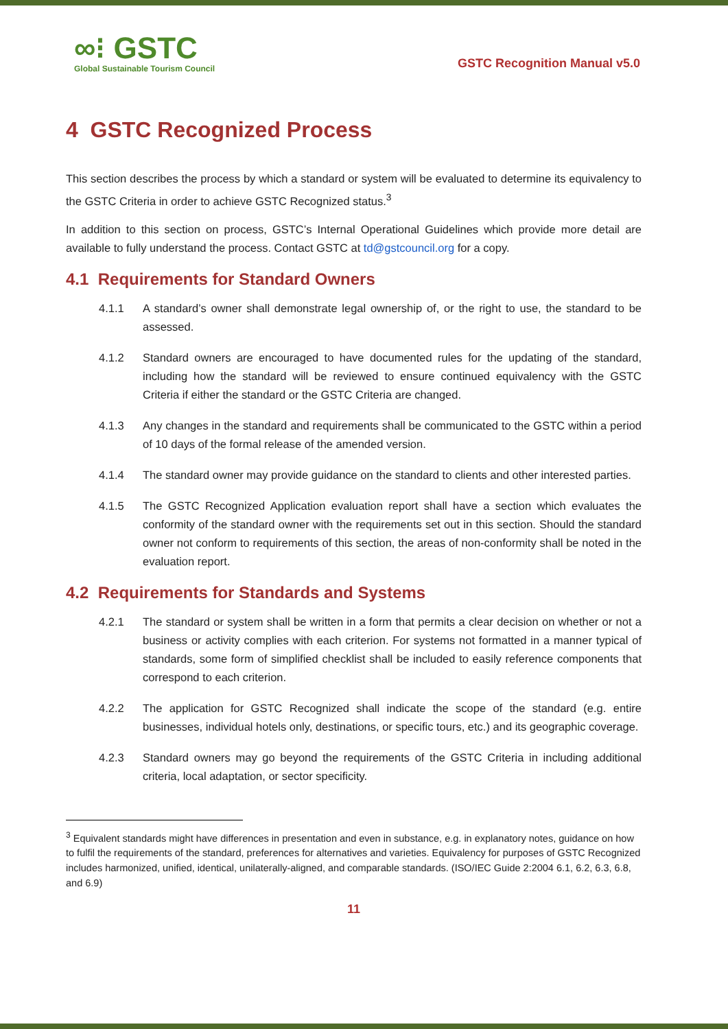∞⁝ GSTC
Global Sustainable Tourism Council
GSTC Recognition Manual v5.0
4 GSTC Recognized Process
This section describes the process by which a standard or system will be evaluated to determine its equivalency to the GSTC Criteria in order to achieve GSTC Recognized status.<sup>3</sup>
In addition to this section on process, GSTC’s Internal Operational Guidelines which provide more detail are available to fully understand the process. Contact GSTC at td@gstcouncil.org for a copy.
4.1 Requirements for Standard Owners
4.1.1 A standard’s owner shall demonstrate legal ownership of, or the right to use, the standard to be assessed.
4.1.2 Standard owners are encouraged to have documented rules for the updating of the standard, including how the standard will be reviewed to ensure continued equivalency with the GSTC Criteria if either the standard or the GSTC Criteria are changed.
4.1.3 Any changes in the standard and requirements shall be communicated to the GSTC within a period of 10 days of the formal release of the amended version.
4.1.4 The standard owner may provide guidance on the standard to clients and other interested parties.
4.1.5 The GSTC Recognized Application evaluation report shall have a section which evaluates the conformity of the standard owner with the requirements set out in this section. Should the standard owner not conform to requirements of this section, the areas of non-conformity shall be noted in the evaluation report.
4.2 Requirements for Standards and Systems
4.2.1 The standard or system shall be written in a form that permits a clear decision on whether or not a business or activity complies with each criterion. For systems not formatted in a manner typical of standards, some form of simplified checklist shall be included to easily reference components that correspond to each criterion.
4.2.2 The application for GSTC Recognized shall indicate the scope of the standard (e.g. entire businesses, individual hotels only, destinations, or specific tours, etc.) and its geographic coverage.
4.2.3 Standard owners may go beyond the requirements of the GSTC Criteria in including additional criteria, local adaptation, or sector specificity.
<sup>3</sup> Equivalent standards might have differences in presentation and even in substance, e.g. in explanatory notes, guidance on how to fulfil the requirements of the standard, preferences for alternatives and varieties. Equivalency for purposes of GSTC Recognized includes harmonized, unified, identical, unilaterally-aligned, and comparable standards. (ISO/IEC Guide 2:2004 6.1, 6.2, 6.3, 6.8, and 6.9)
11